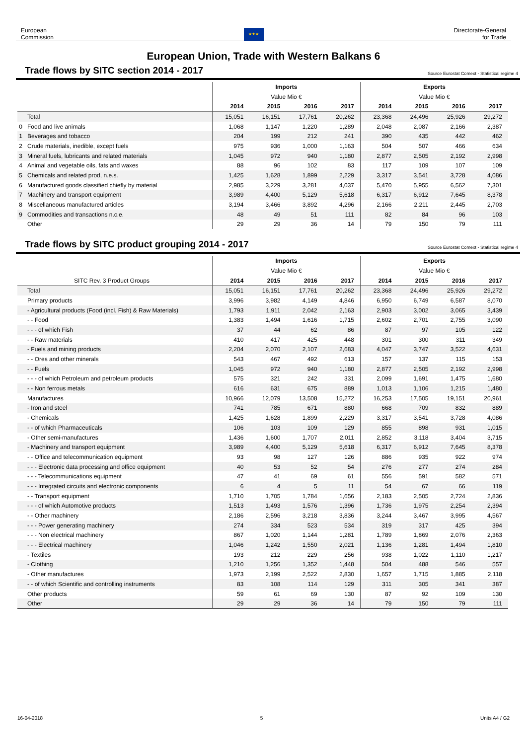European
Commission
★★★
Directorate-General
for Trade
European Union, Trade with Western Balkans 6
Trade flows by SITC section 2014 - 2017
Source Eurostat Comext - Statistical regime 4
| | Imports | | | | Exports | | | |
| | Value Mio € | | | | Value Mio € | | | |
| | 2014 | 2015 | 2016 | 2017 | 2014 | 2015 | 2016 | 2017 |
| Total | 15,051 | 16,151 | 17,761 | 20,262 | 23,368 | 24,496 | 25,926 | 29,272 |
| 0 Food and live animals | 1,068 | 1,147 | 1,220 | 1,289 | 2,048 | 2,087 | 2,166 | 2,387 |
| 1 Beverages and tobacco | 204 | 199 | 212 | 241 | 390 | 435 | 442 | 462 |
| 2 Crude materials, inedible, except fuels | 975 | 936 | 1,000 | 1,163 | 504 | 507 | 466 | 634 |
| 3 Mineral fuels, lubricants and related materials | 1,045 | 972 | 940 | 1,180 | 2,877 | 2,505 | 2,192 | 2,998 |
| 4 Animal and vegetable oils, fats and waxes | 88 | 96 | 102 | 83 | 117 | 109 | 107 | 109 |
| 5 Chemicals and related prod, n.e.s. | 1,425 | 1,628 | 1,899 | 2,229 | 3,317 | 3,541 | 3,728 | 4,086 |
| 6 Manufactured goods classified chiefly by material | 2,985 | 3,229 | 3,281 | 4,037 | 5,470 | 5,955 | 6,562 | 7,301 |
| 7 Machinery and transport equipment | 3,989 | 4,400 | 5,129 | 5,618 | 6,317 | 6,912 | 7,645 | 8,378 |
| 8 Miscellaneous manufactured articles | 3,194 | 3,466 | 3,892 | 4,296 | 2,166 | 2,211 | 2,445 | 2,703 |
| 9 Commodities and transactions n.c.e. | 48 | 49 | 51 | 111 | 82 | 84 | 96 | 103 |
| Other | 29 | 29 | 36 | 14 | 79 | 150 | 79 | 111 |
Trade flows by SITC product grouping 2014 - 2017
Source Eurostat Comext - Statistical regime 4
| | Imports | | | | Exports | | | |
| | Value Mio € | | | | Value Mio € | | | |
| SITC Rev. 3 Product Groups | 2014 | 2015 | 2016 | 2017 | 2014 | 2015 | 2016 | 2017 |
| Total | 15,051 | 16,151 | 17,761 | 20,262 | 23,368 | 24,496 | 25,926 | 29,272 |
| Primary products | 3,996 | 3,982 | 4,149 | 4,846 | 6,950 | 6,749 | 6,587 | 8,070 |
| - Agricultural products (Food (incl. Fish) & Raw Materials) | 1,793 | 1,911 | 2,042 | 2,163 | 2,903 | 3,002 | 3,065 | 3,439 |
| - - Food | 1,383 | 1,494 | 1,616 | 1,715 | 2,602 | 2,701 | 2,755 | 3,090 |
| - - - of which Fish | 37 | 44 | 62 | 86 | 87 | 97 | 105 | 122 |
| - - Raw materials | 410 | 417 | 425 | 448 | 301 | 300 | 311 | 349 |
| - Fuels and mining products | 2,204 | 2,070 | 2,107 | 2,683 | 4,047 | 3,747 | 3,522 | 4,631 |
| - - Ores and other minerals | 543 | 467 | 492 | 613 | 157 | 137 | 115 | 153 |
| - - Fuels | 1,045 | 972 | 940 | 1,180 | 2,877 | 2,505 | 2,192 | 2,998 |
| - - - of which Petroleum and petroleum products | 575 | 321 | 242 | 331 | 2,099 | 1,691 | 1,475 | 1,680 |
| - - Non ferrous metals | 616 | 631 | 675 | 889 | 1,013 | 1,106 | 1,215 | 1,480 |
| Manufactures | 10,966 | 12,079 | 13,508 | 15,272 | 16,253 | 17,505 | 19,151 | 20,961 |
| - Iron and steel | 741 | 785 | 671 | 880 | 668 | 709 | 832 | 889 |
| - Chemicals | 1,425 | 1,628 | 1,899 | 2,229 | 3,317 | 3,541 | 3,728 | 4,086 |
| - - of which Pharmaceuticals | 106 | 103 | 109 | 129 | 855 | 898 | 931 | 1,015 |
| - Other semi-manufactures | 1,436 | 1,600 | 1,707 | 2,011 | 2,852 | 3,118 | 3,404 | 3,715 |
| - Machinery and transport equipment | 3,989 | 4,400 | 5,129 | 5,618 | 6,317 | 6,912 | 7,645 | 8,378 |
| - - Office and telecommunication equipment | 93 | 98 | 127 | 126 | 886 | 935 | 922 | 974 |
| - - - Electronic data processing and office equipment | 40 | 53 | 52 | 54 | 276 | 277 | 274 | 284 |
| - - - Telecommunications equipment | 47 | 41 | 69 | 61 | 556 | 591 | 582 | 571 |
| - - - Integrated circuits and electronic components | 6 | 4 | 5 | 11 | 54 | 67 | 66 | 119 |
| - - Transport equipment | 1,710 | 1,705 | 1,784 | 1,656 | 2,183 | 2,505 | 2,724 | 2,836 |
| - - - of which Automotive products | 1,513 | 1,493 | 1,576 | 1,396 | 1,736 | 1,975 | 2,254 | 2,394 |
| - - Other machinery | 2,186 | 2,596 | 3,218 | 3,836 | 3,244 | 3,467 | 3,995 | 4,567 |
| - - - Power generating machinery | 274 | 334 | 523 | 534 | 319 | 317 | 425 | 394 |
| - - - Non electrical machinery | 867 | 1,020 | 1,144 | 1,281 | 1,789 | 1,869 | 2,076 | 2,363 |
| - - - Electrical machinery | 1,046 | 1,242 | 1,550 | 2,021 | 1,136 | 1,281 | 1,494 | 1,810 |
| - Textiles | 193 | 212 | 229 | 256 | 938 | 1,022 | 1,110 | 1,217 |
| - Clothing | 1,210 | 1,256 | 1,352 | 1,448 | 504 | 488 | 546 | 557 |
| - Other manufactures | 1,973 | 2,199 | 2,522 | 2,830 | 1,657 | 1,715 | 1,885 | 2,118 |
| - - of which Scientific and controlling instruments | 83 | 108 | 114 | 129 | 311 | 305 | 341 | 387 |
| Other products | 59 | 61 | 69 | 130 | 87 | 92 | 109 | 130 |
| Other | 29 | 29 | 36 | 14 | 79 | 150 | 79 | 111 |
16-04-2018 5 Units A4 / G2